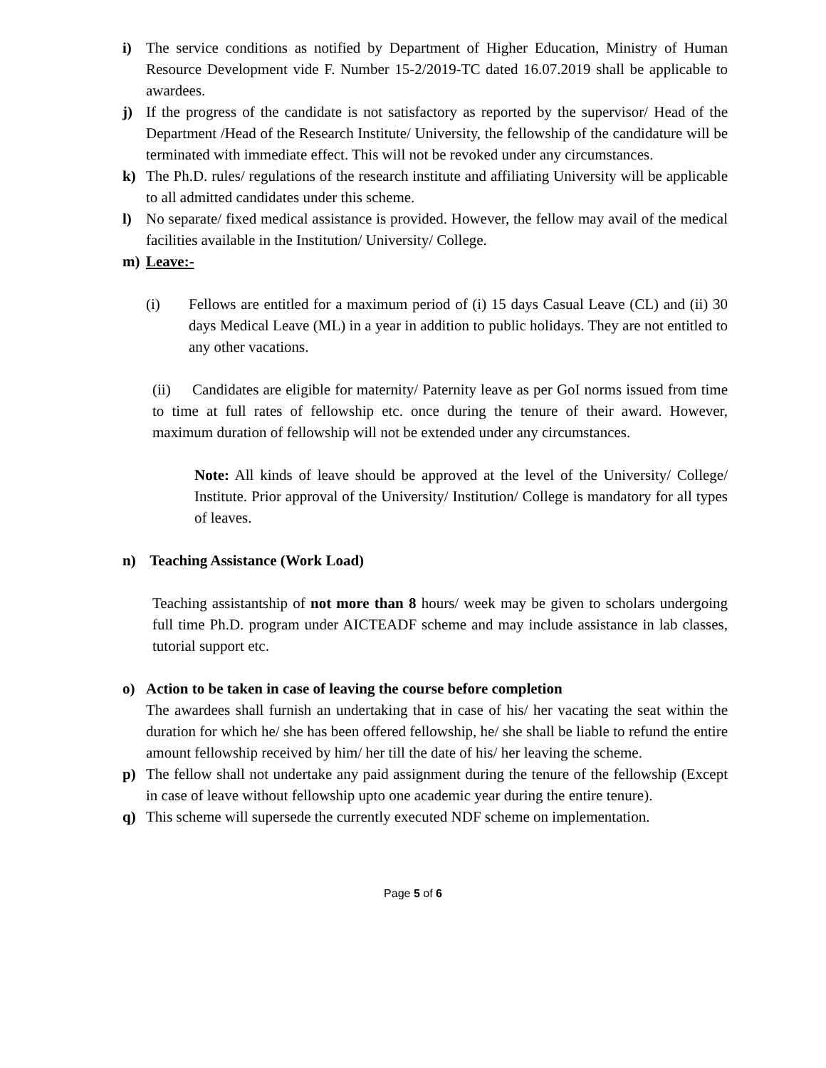i) The service conditions as notified by Department of Higher Education, Ministry of Human Resource Development vide F. Number 15-2/2019-TC dated 16.07.2019 shall be applicable to awardees.
j) If the progress of the candidate is not satisfactory as reported by the supervisor/ Head of the Department /Head of the Research Institute/ University, the fellowship of the candidature will be terminated with immediate effect. This will not be revoked under any circumstances.
k) The Ph.D. rules/ regulations of the research institute and affiliating University will be applicable to all admitted candidates under this scheme.
l) No separate/ fixed medical assistance is provided. However, the fellow may avail of the medical facilities available in the Institution/ University/ College.
m) Leave:-
(i) Fellows are entitled for a maximum period of (i) 15 days Casual Leave (CL) and (ii) 30 days Medical Leave (ML) in a year in addition to public holidays. They are not entitled to any other vacations.
(ii) Candidates are eligible for maternity/ Paternity leave as per GoI norms issued from time to time at full rates of fellowship etc. once during the tenure of their award. However, maximum duration of fellowship will not be extended under any circumstances.
Note: All kinds of leave should be approved at the level of the University/ College/ Institute. Prior approval of the University/ Institution/ College is mandatory for all types of leaves.
n) Teaching Assistance (Work Load)
Teaching assistantship of not more than 8 hours/ week may be given to scholars undergoing full time Ph.D. program under AICTEADF scheme and may include assistance in lab classes, tutorial support etc.
o) Action to be taken in case of leaving the course before completion
The awardees shall furnish an undertaking that in case of his/ her vacating the seat within the duration for which he/ she has been offered fellowship, he/ she shall be liable to refund the entire amount fellowship received by him/ her till the date of his/ her leaving the scheme.
p) The fellow shall not undertake any paid assignment during the tenure of the fellowship (Except in case of leave without fellowship upto one academic year during the entire tenure).
q) This scheme will supersede the currently executed NDF scheme on implementation.
Page 5 of 6